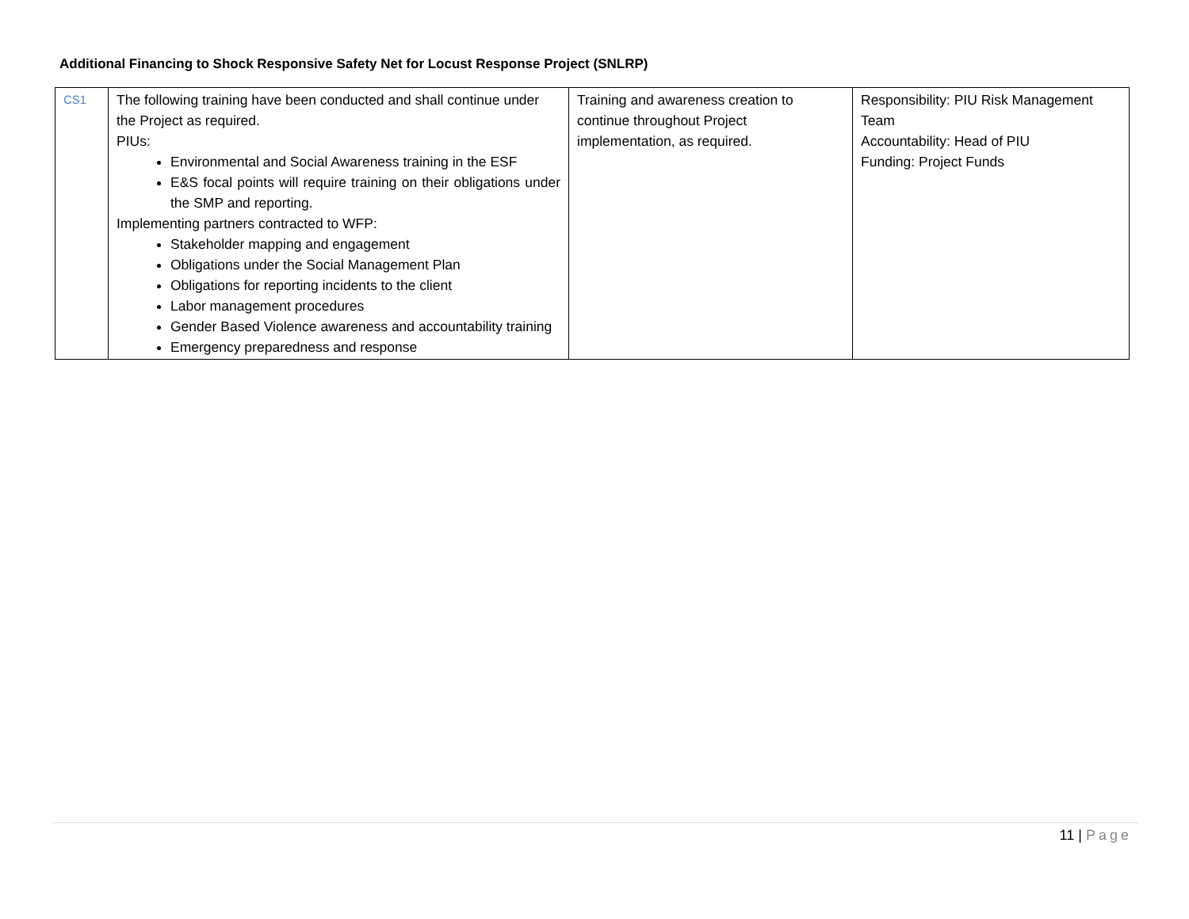Additional Financing to Shock Responsive Safety Net for Locust Response Project (SNLRP)
| CS1 | The following training have been conducted and shall continue under the Project as required. PIUs: Environmental and Social Awareness training in the ESF E&S focal points will require training on their obligations under the SMP and reporting. Implementing partners contracted to WFP: Stakeholder mapping and engagement Obligations under the Social Management Plan Obligations for reporting incidents to the client Labor management procedures Gender Based Violence awareness and accountability training Emergency preparedness and response | Training and awareness creation to continue throughout Project implementation, as required. | Responsibility: PIU Risk Management Team Accountability: Head of PIU Funding: Project Funds |
11 | Page